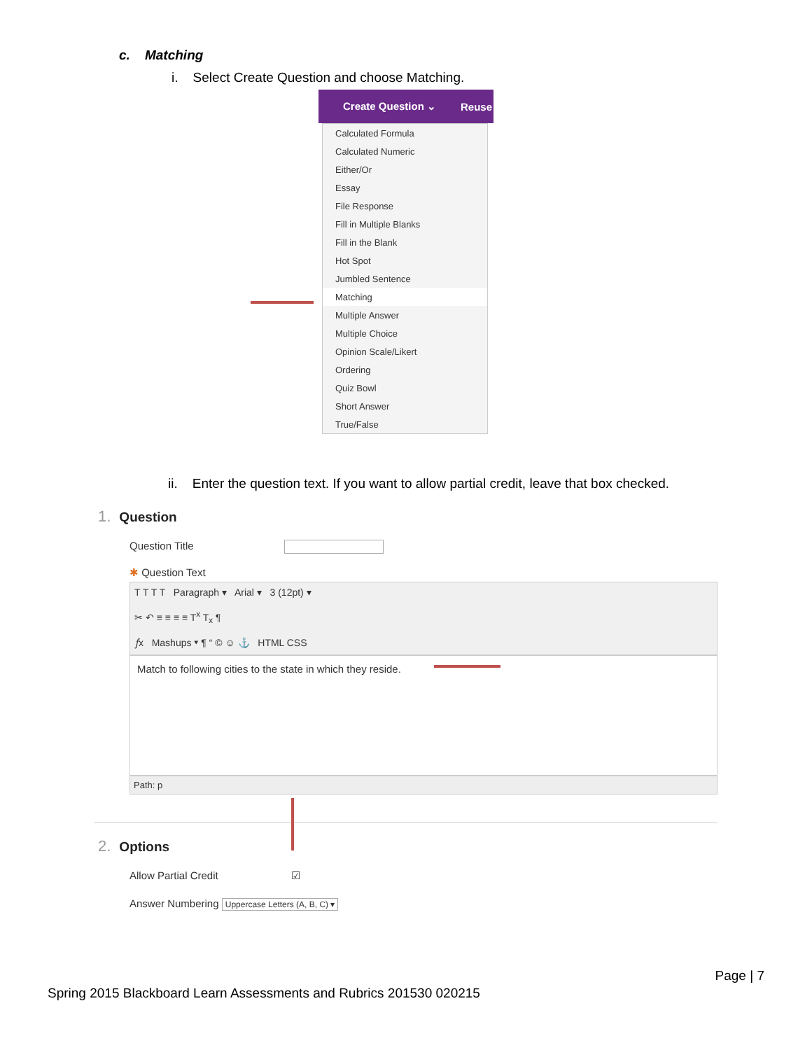c. Matching
i. Select Create Question and choose Matching.
Create Question ⌄ Reuse
Calculated Formula
Calculated Numeric
Either/Or
Essay
File Response
Fill in Multiple Blanks
Fill in the Blank
Hot Spot
Jumbled Sentence
Matching
Multiple Answer
Multiple Choice
Opinion Scale/Likert
Ordering
Quiz Bowl
Short Answer
True/False
ii. Enter the question text. If you want to allow partial credit, leave that box checked.
1. Question
Question Title
✱ Question Text
T T T T Paragraph ▾ Arial ▾ 3 (12pt) ▾
✂ ↶ ≡ ≡ ≡ ≡ T<sup>x</sup> T<sub>x</sub> ¶
𝑓x Mashups ▾ ¶ “ © ☺ ⚓ HTML CSS
Match to following cities to the state in which they reside.
Path: p
2. Options
Allow Partial Credit ☑
Answer Numbering Uppercase Letters (A, B, C) ▾
Page | 7
Spring 2015 Blackboard Learn Assessments and Rubrics 201530 020215